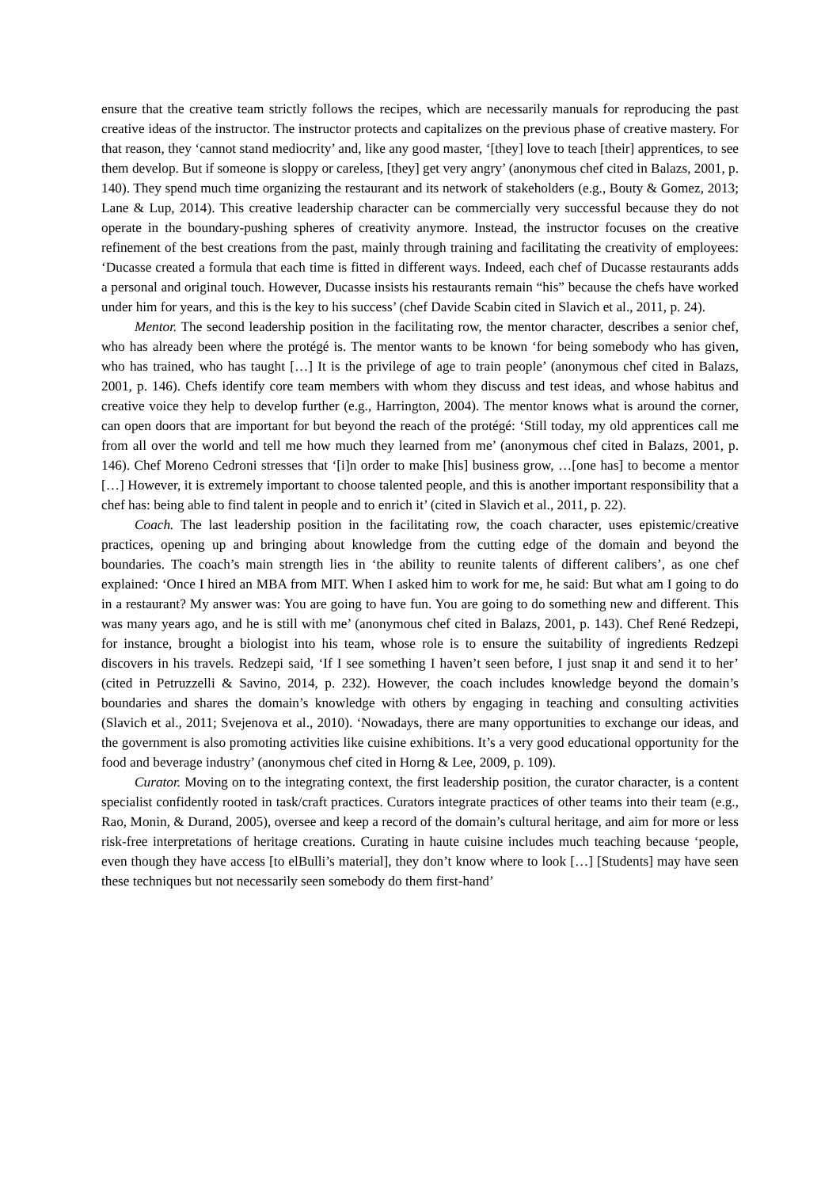ensure that the creative team strictly follows the recipes, which are necessarily manuals for reproducing the past creative ideas of the instructor. The instructor protects and capitalizes on the previous phase of creative mastery. For that reason, they ‘cannot stand mediocrity’ and, like any good master, ‘[they] love to teach [their] apprentices, to see them develop. But if someone is sloppy or careless, [they] get very angry’ (anonymous chef cited in Balazs, 2001, p. 140). They spend much time organizing the restaurant and its network of stakeholders (e.g., Bouty & Gomez, 2013; Lane & Lup, 2014). This creative leadership character can be commercially very successful because they do not operate in the boundary-pushing spheres of creativity anymore. Instead, the instructor focuses on the creative refinement of the best creations from the past, mainly through training and facilitating the creativity of employees: ‘Ducasse created a formula that each time is fitted in different ways. Indeed, each chef of Ducasse restaurants adds a personal and original touch. However, Ducasse insists his restaurants remain “his” because the chefs have worked under him for years, and this is the key to his success’ (chef Davide Scabin cited in Slavich et al., 2011, p. 24).
Mentor. The second leadership position in the facilitating row, the mentor character, describes a senior chef, who has already been where the protégé is. The mentor wants to be known ‘for being somebody who has given, who has trained, who has taught […] It is the privilege of age to train people’ (anonymous chef cited in Balazs, 2001, p. 146). Chefs identify core team members with whom they discuss and test ideas, and whose habitus and creative voice they help to develop further (e.g., Harrington, 2004). The mentor knows what is around the corner, can open doors that are important for but beyond the reach of the protégé: ‘Still today, my old apprentices call me from all over the world and tell me how much they learned from me’ (anonymous chef cited in Balazs, 2001, p. 146). Chef Moreno Cedroni stresses that ‘[i]n order to make [his] business grow, …[one has] to become a mentor […] However, it is extremely important to choose talented people, and this is another important responsibility that a chef has: being able to find talent in people and to enrich it’ (cited in Slavich et al., 2011, p. 22).
Coach. The last leadership position in the facilitating row, the coach character, uses epistemic/creative practices, opening up and bringing about knowledge from the cutting edge of the domain and beyond the boundaries. The coach’s main strength lies in ‘the ability to reunite talents of different calibers’, as one chef explained: ‘Once I hired an MBA from MIT. When I asked him to work for me, he said: But what am I going to do in a restaurant? My answer was: You are going to have fun. You are going to do something new and different. This was many years ago, and he is still with me’ (anonymous chef cited in Balazs, 2001, p. 143). Chef René Redzepi, for instance, brought a biologist into his team, whose role is to ensure the suitability of ingredients Redzepi discovers in his travels. Redzepi said, ‘If I see something I haven’t seen before, I just snap it and send it to her’ (cited in Petruzzelli & Savino, 2014, p. 232). However, the coach includes knowledge beyond the domain’s boundaries and shares the domain’s knowledge with others by engaging in teaching and consulting activities (Slavich et al., 2011; Svejenova et al., 2010). ‘Nowadays, there are many opportunities to exchange our ideas, and the government is also promoting activities like cuisine exhibitions. It’s a very good educational opportunity for the food and beverage industry’ (anonymous chef cited in Horng & Lee, 2009, p. 109).
Curator. Moving on to the integrating context, the first leadership position, the curator character, is a content specialist confidently rooted in task/craft practices. Curators integrate practices of other teams into their team (e.g., Rao, Monin, & Durand, 2005), oversee and keep a record of the domain’s cultural heritage, and aim for more or less risk-free interpretations of heritage creations. Curating in haute cuisine includes much teaching because ‘people, even though they have access [to elBulli’s material], they don’t know where to look […] [Students] may have seen these techniques but not necessarily seen somebody do them first-hand’